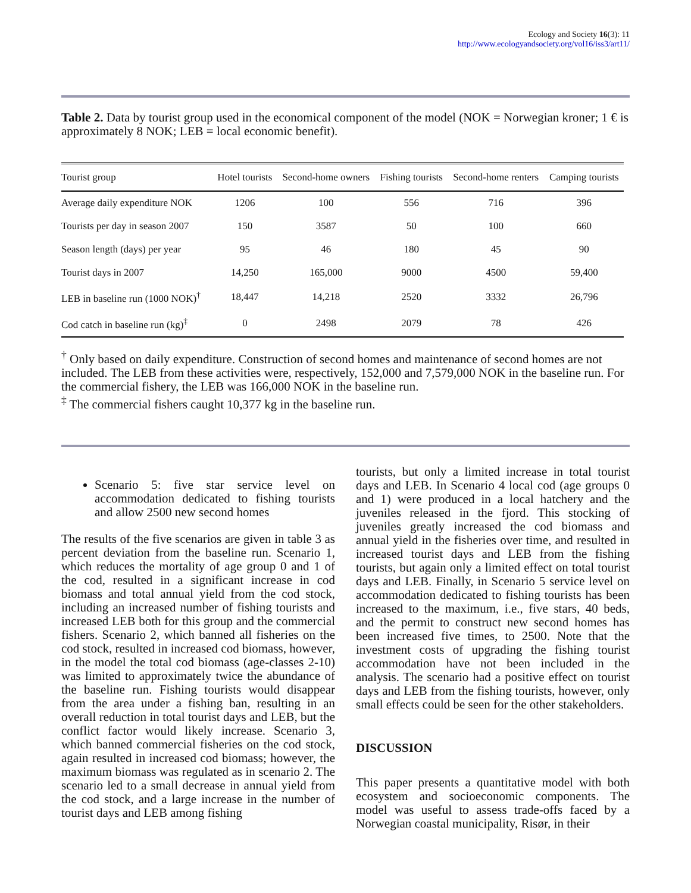Ecology and Society 16(3): 11
http://www.ecologyandsociety.org/vol16/iss3/art11/
Table 2. Data by tourist group used in the economical component of the model (NOK = Norwegian kroner; 1 € is approximately 8 NOK; LEB = local economic benefit).
| Tourist group | Hotel tourists | Second-home owners | Fishing tourists | Second-home renters | Camping tourists |
| --- | --- | --- | --- | --- | --- |
| Average daily expenditure NOK | 1206 | 100 | 556 | 716 | 396 |
| Tourists per day in season 2007 | 150 | 3587 | 50 | 100 | 660 |
| Season length (days) per year | 95 | 46 | 180 | 45 | 90 |
| Tourist days in 2007 | 14,250 | 165,000 | 9000 | 4500 | 59,400 |
| LEB in baseline run (1000 NOK)<sup>†</sup> | 18,447 | 14,218 | 2520 | 3332 | 26,796 |
| Cod catch in baseline run (kg)<sup>‡</sup> | 0 | 2498 | 2079 | 78 | 426 |
<sup>†</sup> Only based on daily expenditure. Construction of second homes and maintenance of second homes are not included. The LEB from these activities were, respectively, 152,000 and 7,579,000 NOK in the baseline run. For the commercial fishery, the LEB was 166,000 NOK in the baseline run.
<sup>‡</sup> The commercial fishers caught 10,377 kg in the baseline run.
Scenario 5: five star service level on accommodation dedicated to fishing tourists and allow 2500 new second homes
The results of the five scenarios are given in table 3 as percent deviation from the baseline run. Scenario 1, which reduces the mortality of age group 0 and 1 of the cod, resulted in a significant increase in cod biomass and total annual yield from the cod stock, including an increased number of fishing tourists and increased LEB both for this group and the commercial fishers. Scenario 2, which banned all fisheries on the cod stock, resulted in increased cod biomass, however, in the model the total cod biomass (age-classes 2-10) was limited to approximately twice the abundance of the baseline run. Fishing tourists would disappear from the area under a fishing ban, resulting in an overall reduction in total tourist days and LEB, but the conflict factor would likely increase. Scenario 3, which banned commercial fisheries on the cod stock, again resulted in increased cod biomass; however, the maximum biomass was regulated as in scenario 2. The scenario led to a small decrease in annual yield from the cod stock, and a large increase in the number of tourist days and LEB among fishing
tourists, but only a limited increase in total tourist days and LEB. In Scenario 4 local cod (age groups 0 and 1) were produced in a local hatchery and the juveniles released in the fjord. This stocking of juveniles greatly increased the cod biomass and annual yield in the fisheries over time, and resulted in increased tourist days and LEB from the fishing tourists, but again only a limited effect on total tourist days and LEB. Finally, in Scenario 5 service level on accommodation dedicated to fishing tourists has been increased to the maximum, i.e., five stars, 40 beds, and the permit to construct new second homes has been increased five times, to 2500. Note that the investment costs of upgrading the fishing tourist accommodation have not been included in the analysis. The scenario had a positive effect on tourist days and LEB from the fishing tourists, however, only small effects could be seen for the other stakeholders.
DISCUSSION
This paper presents a quantitative model with both ecosystem and socioeconomic components. The model was useful to assess trade-offs faced by a Norwegian coastal municipality, Risør, in their